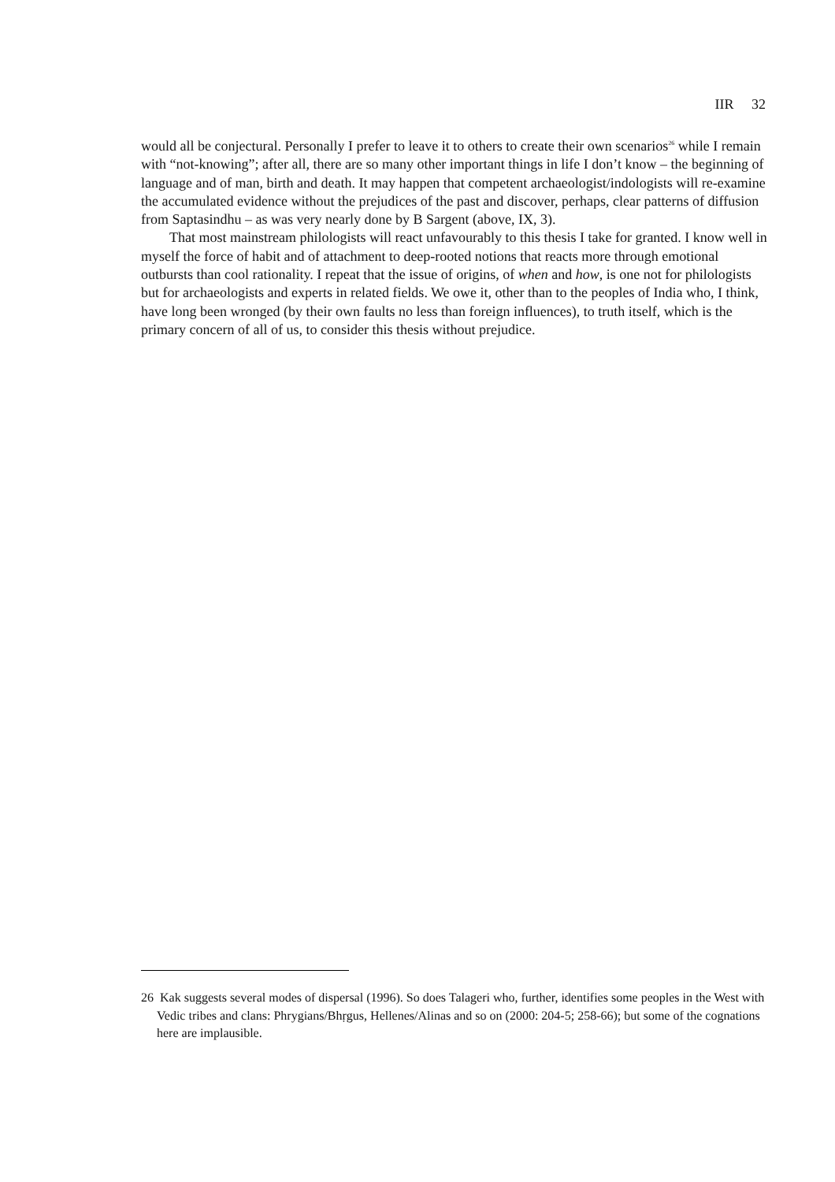IIR 32
would all be conjectural. Personally I prefer to leave it to others to create their own scenarios<sup>26</sup> while I remain with “not-knowing”; after all, there are so many other important things in life I don’t know – the beginning of language and of man, birth and death. It may happen that competent archaeologist/indologists will re-examine the accumulated evidence without the prejudices of the past and discover, perhaps, clear patterns of diffusion from Saptasindhu – as was very nearly done by B Sargent (above, IX, 3).
That most mainstream philologists will react unfavourably to this thesis I take for granted. I know well in myself the force of habit and of attachment to deep-rooted notions that reacts more through emotional outbursts than cool rationality. I repeat that the issue of origins, of when and how, is one not for philologists but for archaeologists and experts in related fields. We owe it, other than to the peoples of India who, I think, have long been wronged (by their own faults no less than foreign influences), to truth itself, which is the primary concern of all of us, to consider this thesis without prejudice.
26 Kak suggests several modes of dispersal (1996). So does Talageri who, further, identifies some peoples in the West with Vedic tribes and clans: Phrygians/Bhṛgus, Hellenes/Alinas and so on (2000: 204-5; 258-66); but some of the cognations here are implausible.